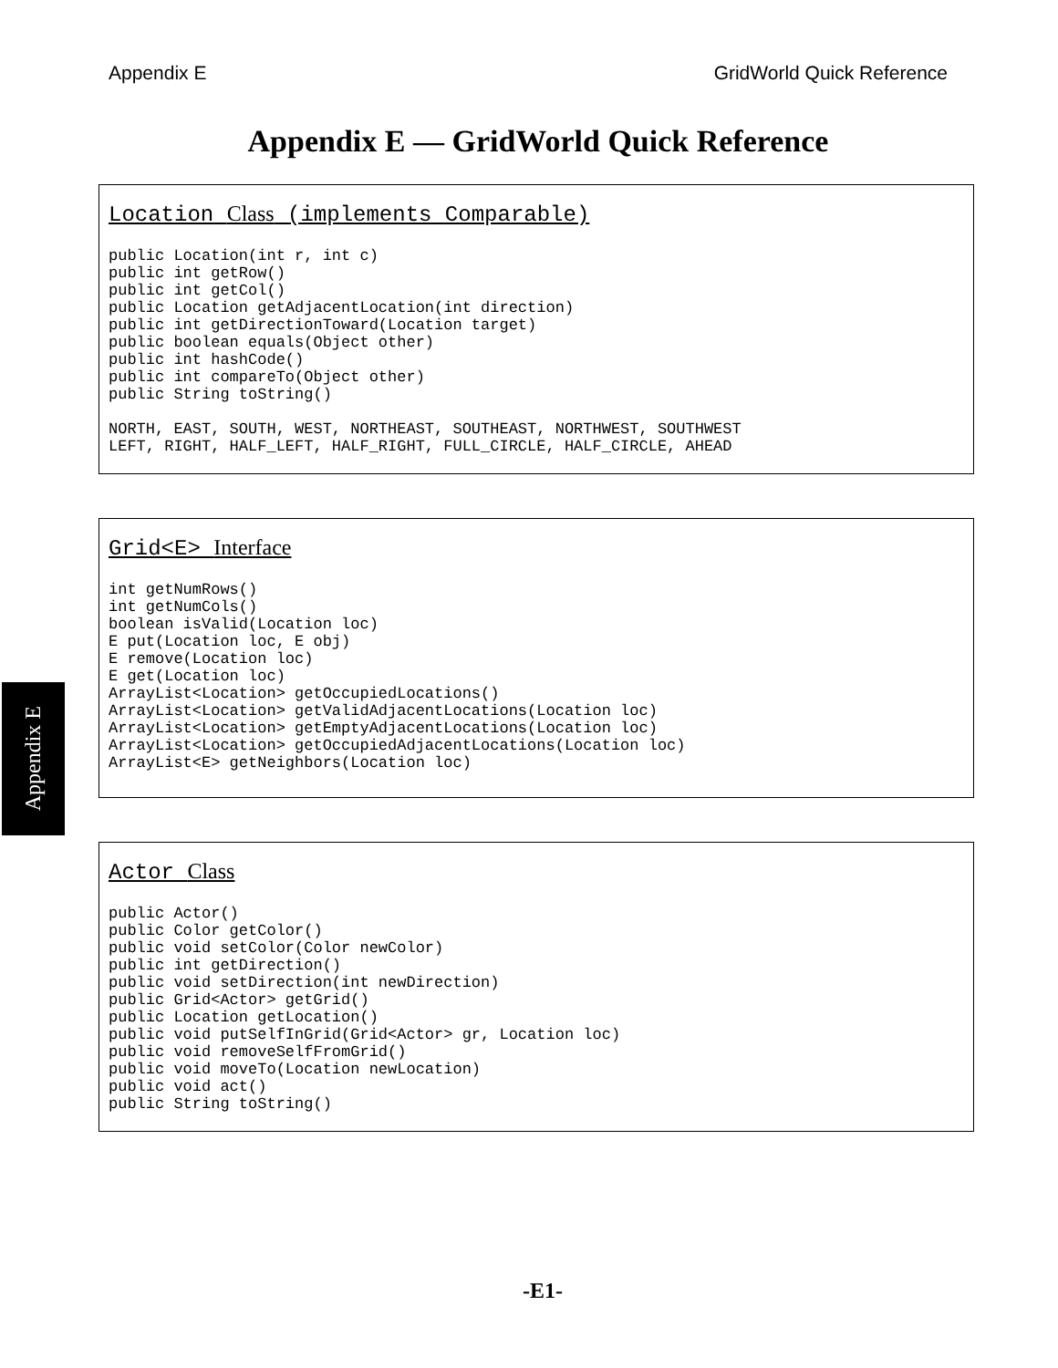Appendix E GridWorld Quick Reference
Appendix E — GridWorld Quick Reference
Location Class (implements Comparable)
public Location(int r, int c)
public int getRow()
public int getCol()
public Location getAdjacentLocation(int direction)
public int getDirectionToward(Location target)
public boolean equals(Object other)
public int hashCode()
public int compareTo(Object other)
public String toString()

NORTH, EAST, SOUTH, WEST, NORTHEAST, SOUTHEAST, NORTHWEST, SOUTHWEST
LEFT, RIGHT, HALF_LEFT, HALF_RIGHT, FULL_CIRCLE, HALF_CIRCLE, AHEAD
Grid<E> Interface
int getNumRows()
int getNumCols()
boolean isValid(Location loc)
E put(Location loc, E obj)
E remove(Location loc)
E get(Location loc)
ArrayList<Location> getOccupiedLocations()
ArrayList<Location> getValidAdjacentLocations(Location loc)
ArrayList<Location> getEmptyAdjacentLocations(Location loc)
ArrayList<Location> getOccupiedAdjacentLocations(Location loc)
ArrayList<E> getNeighbors(Location loc)
Actor Class
public Actor()
public Color getColor()
public void setColor(Color newColor)
public int getDirection()
public void setDirection(int newDirection)
public Grid<Actor> getGrid()
public Location getLocation()
public void putSelfInGrid(Grid<Actor> gr, Location loc)
public void removeSelfFromGrid()
public void moveTo(Location newLocation)
public void act()
public String toString()
Appendix E
-E1-